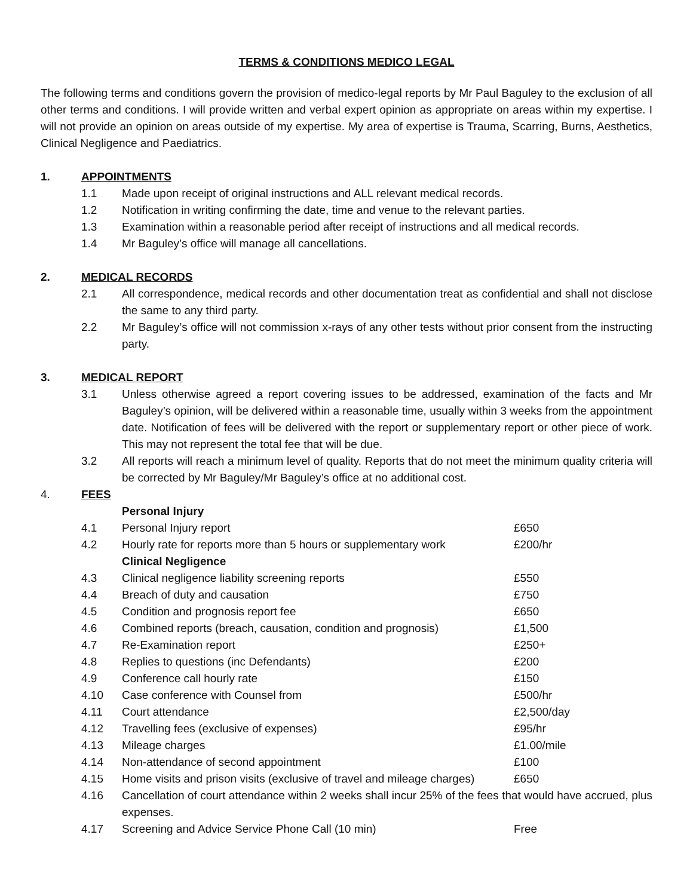TERMS & CONDITIONS MEDICO LEGAL
The following terms and conditions govern the provision of medico-legal reports by Mr Paul Baguley to the exclusion of all other terms and conditions. I will provide written and verbal expert opinion as appropriate on areas within my expertise. I will not provide an opinion on areas outside of my expertise. My area of expertise is Trauma, Scarring, Burns, Aesthetics, Clinical Negligence and Paediatrics.
1. APPOINTMENTS
1.1 Made upon receipt of original instructions and ALL relevant medical records.
1.2 Notification in writing confirming the date, time and venue to the relevant parties.
1.3 Examination within a reasonable period after receipt of instructions and all medical records.
1.4 Mr Baguley’s office will manage all cancellations.
2. MEDICAL RECORDS
2.1 All correspondence, medical records and other documentation treat as confidential and shall not disclose the same to any third party.
2.2 Mr Baguley’s office will not commission x-rays of any other tests without prior consent from the instructing party.
3. MEDICAL REPORT
3.1 Unless otherwise agreed a report covering issues to be addressed, examination of the facts and Mr Baguley’s opinion, will be delivered within a reasonable time, usually within 3 weeks from the appointment date. Notification of fees will be delivered with the report or supplementary report or other piece of work. This may not represent the total fee that will be due.
3.2 All reports will reach a minimum level of quality. Reports that do not meet the minimum quality criteria will be corrected by Mr Baguley/Mr Baguley’s office at no additional cost.
4. FEES
| | Personal Injury | |
| 4.1 | Personal Injury report | £650 |
| 4.2 | Hourly rate for reports more than 5 hours or supplementary work | £200/hr |
| | Clinical Negligence | |
| 4.3 | Clinical negligence liability screening reports | £550 |
| 4.4 | Breach of duty and causation | £750 |
| 4.5 | Condition and prognosis report fee | £650 |
| 4.6 | Combined reports (breach, causation, condition and prognosis) | £1,500 |
| 4.7 | Re-Examination report | £250+ |
| 4.8 | Replies to questions (inc Defendants) | £200 |
| 4.9 | Conference call hourly rate | £150 |
| 4.10 | Case conference with Counsel from | £500/hr |
| 4.11 | Court attendance | £2,500/day |
| 4.12 | Travelling fees (exclusive of expenses) | £95/hr |
| 4.13 | Mileage charges | £1.00/mile |
| 4.14 | Non-attendance of second appointment | £100 |
| 4.15 | Home visits and prison visits (exclusive of travel and mileage charges) | £650 |
| 4.16 | Cancellation of court attendance within 2 weeks shall incur 25% of the fees that would have accrued, plus expenses. | |
| 4.17 | Screening and Advice Service Phone Call (10 min) | Free |